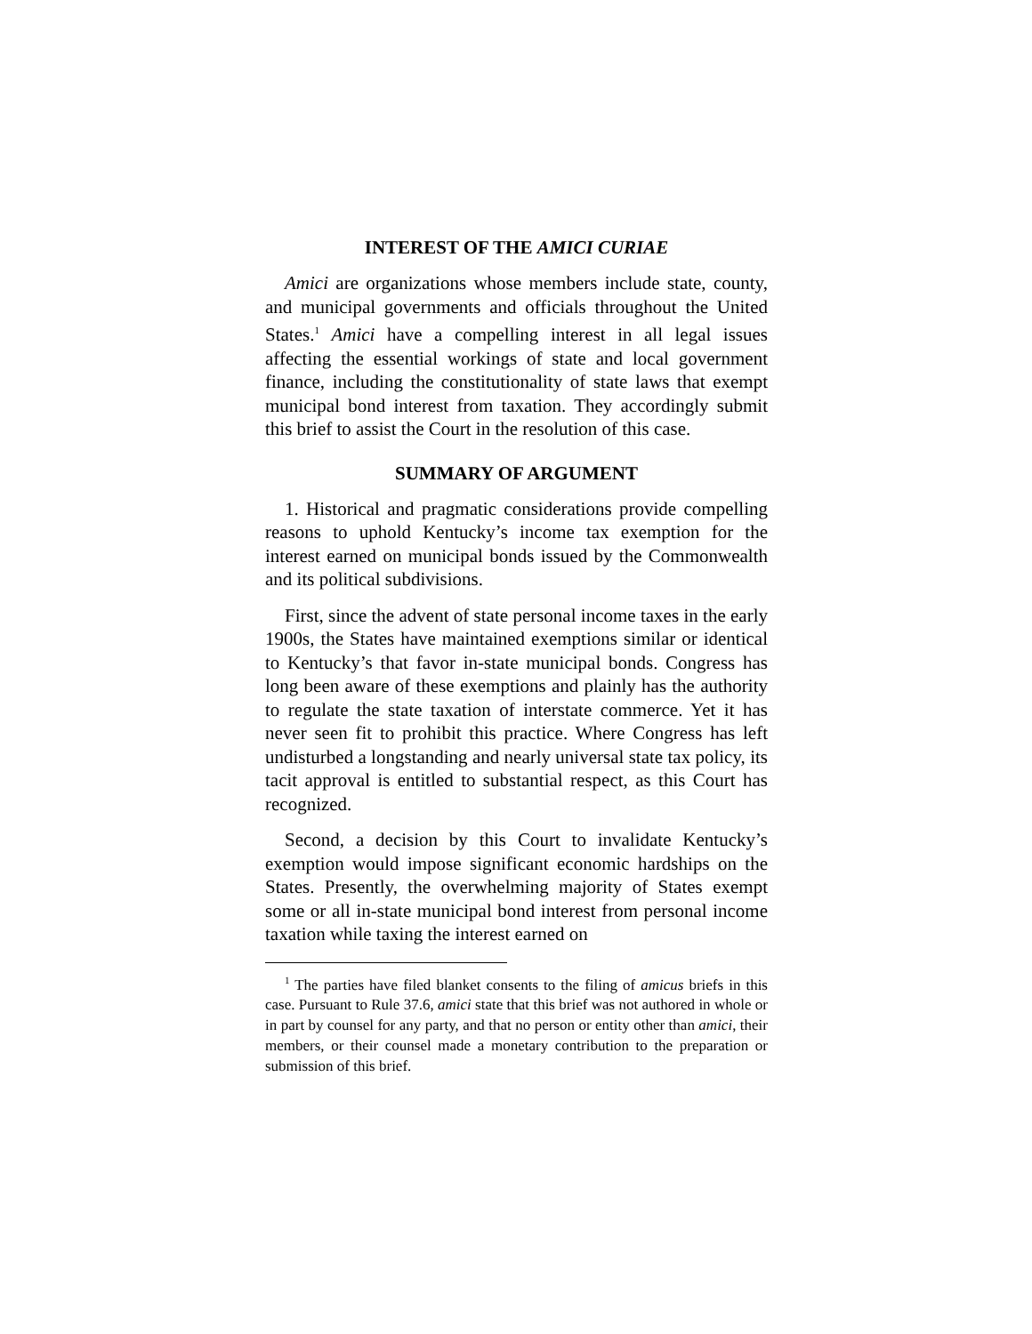INTEREST OF THE AMICI CURIAE
Amici are organizations whose members include state, county, and municipal governments and officials throughout the United States.<sup>1</sup> Amici have a compelling interest in all legal issues affecting the essential workings of state and local government finance, including the constitutionality of state laws that exempt municipal bond interest from taxation. They accordingly submit this brief to assist the Court in the resolution of this case.
SUMMARY OF ARGUMENT
1. Historical and pragmatic considerations provide compelling reasons to uphold Kentucky’s income tax exemption for the interest earned on municipal bonds issued by the Commonwealth and its political subdivisions.
First, since the advent of state personal income taxes in the early 1900s, the States have maintained exemptions similar or identical to Kentucky’s that favor in-state municipal bonds. Congress has long been aware of these exemptions and plainly has the authority to regulate the state taxation of interstate commerce. Yet it has never seen fit to prohibit this practice. Where Congress has left undisturbed a longstanding and nearly universal state tax policy, its tacit approval is entitled to substantial respect, as this Court has recognized.
Second, a decision by this Court to invalidate Kentucky’s exemption would impose significant economic hardships on the States. Presently, the overwhelming majority of States exempt some or all in-state municipal bond interest from personal income taxation while taxing the interest earned on
<sup>1</sup> The parties have filed blanket consents to the filing of amicus briefs in this case. Pursuant to Rule 37.6, amici state that this brief was not authored in whole or in part by counsel for any party, and that no person or entity other than amici, their members, or their counsel made a monetary contribution to the preparation or submission of this brief.